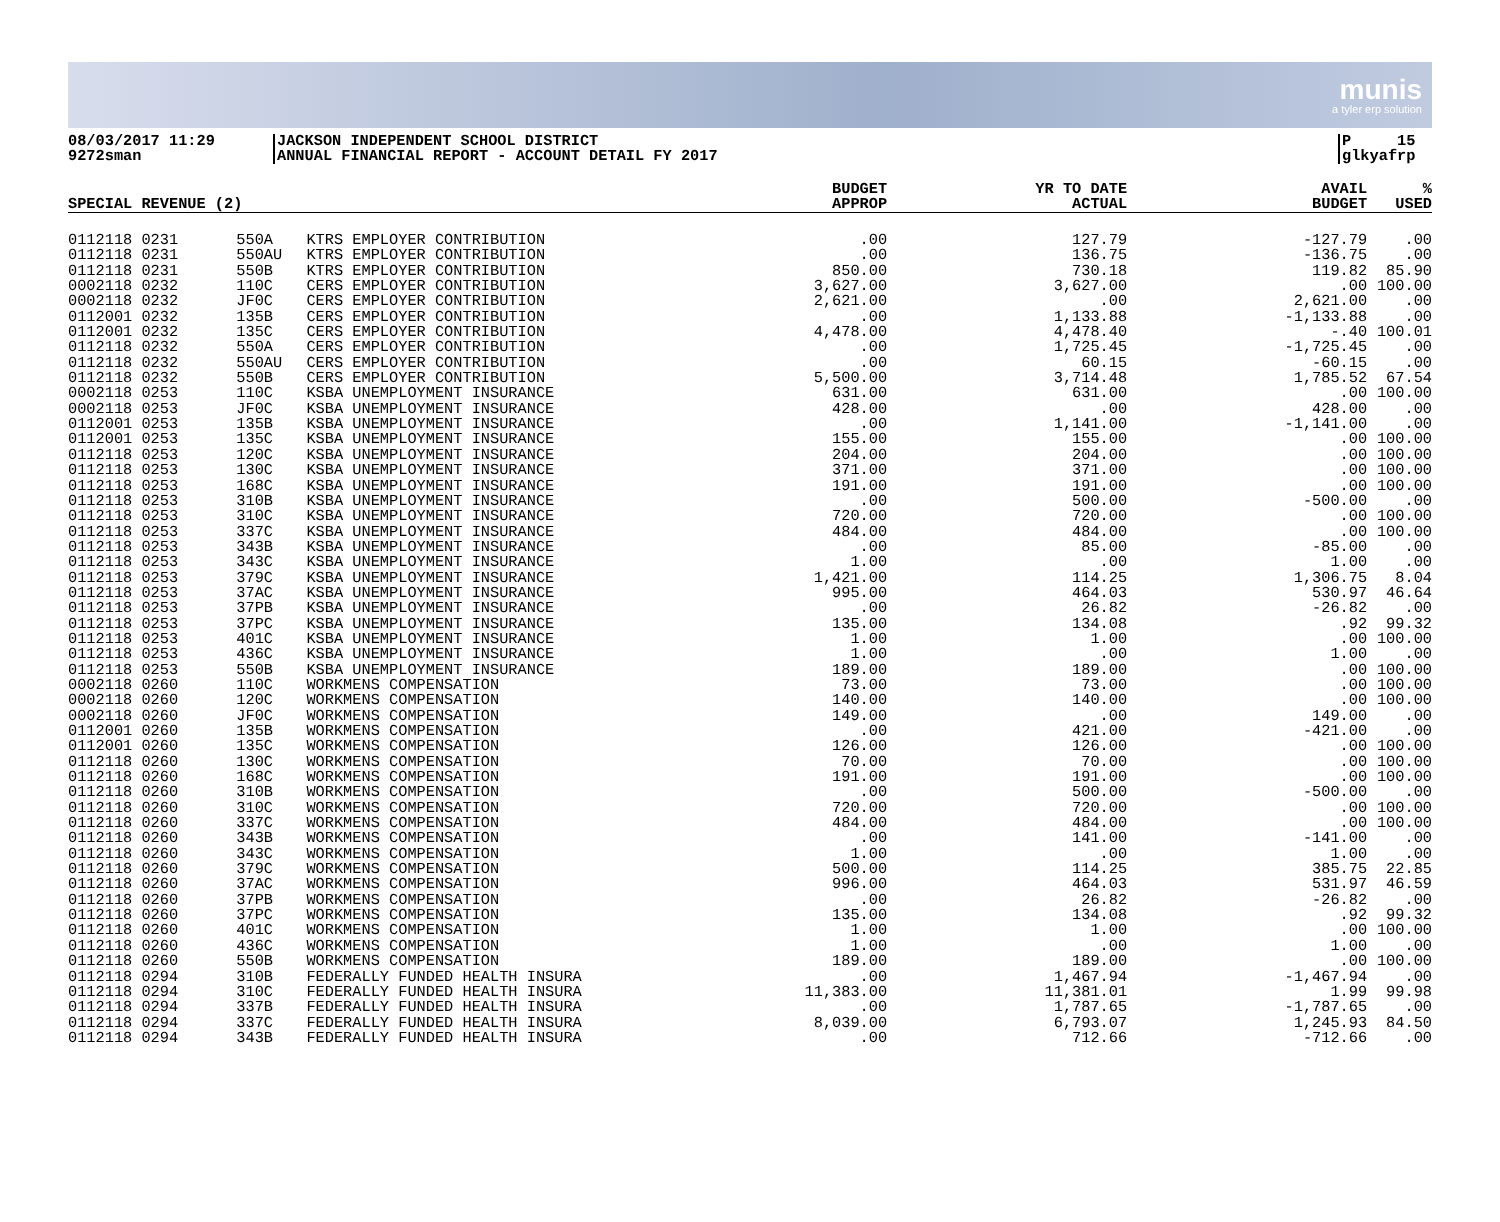munis
a tyler erp solution
08/03/2017 11:29
9272sman
JACKSON INDEPENDENT SCHOOL DISTRICT
ANNUAL FINANCIAL REPORT - ACCOUNT DETAIL FY 2017
P 15
glkyafrp
| SPECIAL REVENUE (2) | | | BUDGET APPROP | YR TO DATE ACTUAL | AVAIL BUDGET | % USED |
| --- | --- | --- | --- | --- | --- | --- |
| 0112118 0231 | 550A | KTRS EMPLOYER CONTRIBUTION | .00 | 127.79 | -127.79 | .00 |
| 0112118 0231 | 550AU | KTRS EMPLOYER CONTRIBUTION | .00 | 136.75 | -136.75 | .00 |
| 0112118 0231 | 550B | KTRS EMPLOYER CONTRIBUTION | 850.00 | 730.18 | 119.82 | 85.90 |
| 0002118 0232 | 110C | CERS EMPLOYER CONTRIBUTION | 3,627.00 | 3,627.00 | .00 | 100.00 |
| 0002118 0232 | JF0C | CERS EMPLOYER CONTRIBUTION | 2,621.00 | .00 | 2,621.00 | .00 |
| 0112001 0232 | 135B | CERS EMPLOYER CONTRIBUTION | .00 | 1,133.88 | -1,133.88 | .00 |
| 0112001 0232 | 135C | CERS EMPLOYER CONTRIBUTION | 4,478.00 | 4,478.40 | -.40 | 100.01 |
| 0112118 0232 | 550A | CERS EMPLOYER CONTRIBUTION | .00 | 1,725.45 | -1,725.45 | .00 |
| 0112118 0232 | 550AU | CERS EMPLOYER CONTRIBUTION | .00 | 60.15 | -60.15 | .00 |
| 0112118 0232 | 550B | CERS EMPLOYER CONTRIBUTION | 5,500.00 | 3,714.48 | 1,785.52 | 67.54 |
| 0002118 0253 | 110C | KSBA UNEMPLOYMENT INSURANCE | 631.00 | 631.00 | .00 | 100.00 |
| 0002118 0253 | JF0C | KSBA UNEMPLOYMENT INSURANCE | 428.00 | .00 | 428.00 | .00 |
| 0112001 0253 | 135B | KSBA UNEMPLOYMENT INSURANCE | .00 | 1,141.00 | -1,141.00 | .00 |
| 0112001 0253 | 135C | KSBA UNEMPLOYMENT INSURANCE | 155.00 | 155.00 | .00 | 100.00 |
| 0112118 0253 | 120C | KSBA UNEMPLOYMENT INSURANCE | 204.00 | 204.00 | .00 | 100.00 |
| 0112118 0253 | 130C | KSBA UNEMPLOYMENT INSURANCE | 371.00 | 371.00 | .00 | 100.00 |
| 0112118 0253 | 168C | KSBA UNEMPLOYMENT INSURANCE | 191.00 | 191.00 | .00 | 100.00 |
| 0112118 0253 | 310B | KSBA UNEMPLOYMENT INSURANCE | .00 | 500.00 | -500.00 | .00 |
| 0112118 0253 | 310C | KSBA UNEMPLOYMENT INSURANCE | 720.00 | 720.00 | .00 | 100.00 |
| 0112118 0253 | 337C | KSBA UNEMPLOYMENT INSURANCE | 484.00 | 484.00 | .00 | 100.00 |
| 0112118 0253 | 343B | KSBA UNEMPLOYMENT INSURANCE | .00 | 85.00 | -85.00 | .00 |
| 0112118 0253 | 343C | KSBA UNEMPLOYMENT INSURANCE | 1.00 | .00 | 1.00 | .00 |
| 0112118 0253 | 379C | KSBA UNEMPLOYMENT INSURANCE | 1,421.00 | 114.25 | 1,306.75 | 8.04 |
| 0112118 0253 | 37AC | KSBA UNEMPLOYMENT INSURANCE | 995.00 | 464.03 | 530.97 | 46.64 |
| 0112118 0253 | 37PB | KSBA UNEMPLOYMENT INSURANCE | .00 | 26.82 | -26.82 | .00 |
| 0112118 0253 | 37PC | KSBA UNEMPLOYMENT INSURANCE | 135.00 | 134.08 | .92 | 99.32 |
| 0112118 0253 | 401C | KSBA UNEMPLOYMENT INSURANCE | 1.00 | 1.00 | .00 | 100.00 |
| 0112118 0253 | 436C | KSBA UNEMPLOYMENT INSURANCE | 1.00 | .00 | 1.00 | .00 |
| 0112118 0253 | 550B | KSBA UNEMPLOYMENT INSURANCE | 189.00 | 189.00 | .00 | 100.00 |
| 0002118 0260 | 110C | WORKMENS COMPENSATION | 73.00 | 73.00 | .00 | 100.00 |
| 0002118 0260 | 120C | WORKMENS COMPENSATION | 140.00 | 140.00 | .00 | 100.00 |
| 0002118 0260 | JF0C | WORKMENS COMPENSATION | 149.00 | .00 | 149.00 | .00 |
| 0112001 0260 | 135B | WORKMENS COMPENSATION | .00 | 421.00 | -421.00 | .00 |
| 0112001 0260 | 135C | WORKMENS COMPENSATION | 126.00 | 126.00 | .00 | 100.00 |
| 0112118 0260 | 130C | WORKMENS COMPENSATION | 70.00 | 70.00 | .00 | 100.00 |
| 0112118 0260 | 168C | WORKMENS COMPENSATION | 191.00 | 191.00 | .00 | 100.00 |
| 0112118 0260 | 310B | WORKMENS COMPENSATION | .00 | 500.00 | -500.00 | .00 |
| 0112118 0260 | 310C | WORKMENS COMPENSATION | 720.00 | 720.00 | .00 | 100.00 |
| 0112118 0260 | 337C | WORKMENS COMPENSATION | 484.00 | 484.00 | .00 | 100.00 |
| 0112118 0260 | 343B | WORKMENS COMPENSATION | .00 | 141.00 | -141.00 | .00 |
| 0112118 0260 | 343C | WORKMENS COMPENSATION | 1.00 | .00 | 1.00 | .00 |
| 0112118 0260 | 379C | WORKMENS COMPENSATION | 500.00 | 114.25 | 385.75 | 22.85 |
| 0112118 0260 | 37AC | WORKMENS COMPENSATION | 996.00 | 464.03 | 531.97 | 46.59 |
| 0112118 0260 | 37PB | WORKMENS COMPENSATION | .00 | 26.82 | -26.82 | .00 |
| 0112118 0260 | 37PC | WORKMENS COMPENSATION | 135.00 | 134.08 | .92 | 99.32 |
| 0112118 0260 | 401C | WORKMENS COMPENSATION | 1.00 | 1.00 | .00 | 100.00 |
| 0112118 0260 | 436C | WORKMENS COMPENSATION | 1.00 | .00 | 1.00 | .00 |
| 0112118 0260 | 550B | WORKMENS COMPENSATION | 189.00 | 189.00 | .00 | 100.00 |
| 0112118 0294 | 310B | FEDERALLY FUNDED HEALTH INSURA | .00 | 1,467.94 | -1,467.94 | .00 |
| 0112118 0294 | 310C | FEDERALLY FUNDED HEALTH INSURA | 11,383.00 | 11,381.01 | 1.99 | 99.98 |
| 0112118 0294 | 337B | FEDERALLY FUNDED HEALTH INSURA | .00 | 1,787.65 | -1,787.65 | .00 |
| 0112118 0294 | 337C | FEDERALLY FUNDED HEALTH INSURA | 8,039.00 | 6,793.07 | 1,245.93 | 84.50 |
| 0112118 0294 | 343B | FEDERALLY FUNDED HEALTH INSURA | .00 | 712.66 | -712.66 | .00 |